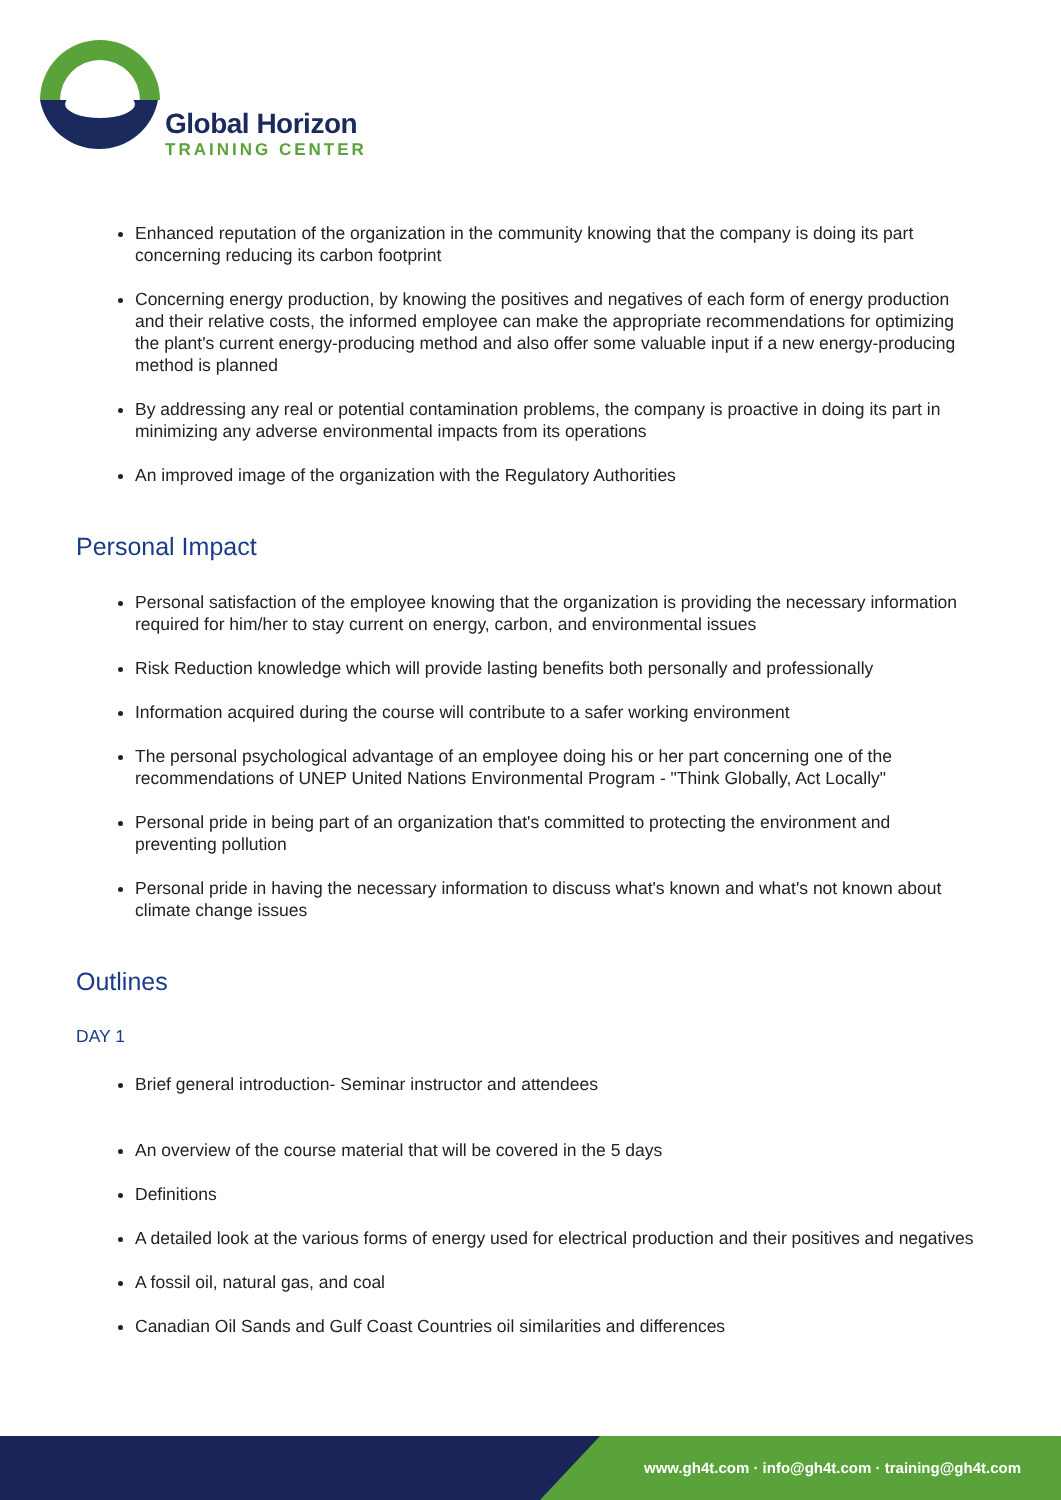Global Horizon
TRAINING CENTER
Enhanced reputation of the organization in the community knowing that the company is doing its part concerning reducing its carbon footprint
Concerning energy production, by knowing the positives and negatives of each form of energy production and their relative costs, the informed employee can make the appropriate recommendations for optimizing the plant's current energy-producing method and also offer some valuable input if a new energy-producing method is planned
By addressing any real or potential contamination problems, the company is proactive in doing its part in minimizing any adverse environmental impacts from its operations
An improved image of the organization with the Regulatory Authorities
Personal Impact
Personal satisfaction of the employee knowing that the organization is providing the necessary information required for him/her to stay current on energy, carbon, and environmental issues
Risk Reduction knowledge which will provide lasting benefits both personally and professionally
Information acquired during the course will contribute to a safer working environment
The personal psychological advantage of an employee doing his or her part concerning one of the recommendations of UNEP United Nations Environmental Program - "Think Globally, Act Locally"
Personal pride in being part of an organization that's committed to protecting the environment and preventing pollution
Personal pride in having the necessary information to discuss what's known and what's not known about climate change issues
Outlines
DAY 1
Brief general introduction- Seminar instructor and attendees
An overview of the course material that will be covered in the 5 days
Definitions
A detailed look at the various forms of energy used for electrical production and their positives and negatives
A fossil oil, natural gas, and coal
Canadian Oil Sands and Gulf Coast Countries oil similarities and differences
www.gh4t.com · info@gh4t.com · training@gh4t.com